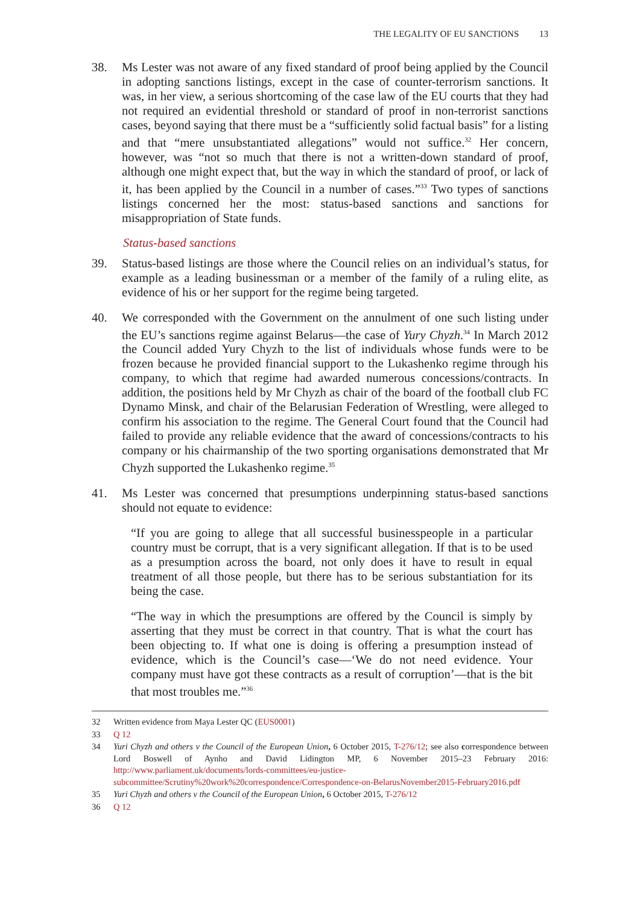THE LEGALITY OF EU SANCTIONS 13
38. Ms Lester was not aware of any fixed standard of proof being applied by the Council in adopting sanctions listings, except in the case of counter-terrorism sanctions. It was, in her view, a serious shortcoming of the case law of the EU courts that they had not required an evidential threshold or standard of proof in non-terrorist sanctions cases, beyond saying that there must be a “sufficiently solid factual basis” for a listing and that “mere unsubstantiated allegations” would not suffice.<sup>32</sup> Her concern, however, was “not so much that there is not a written-down standard of proof, although one might expect that, but the way in which the standard of proof, or lack of it, has been applied by the Council in a number of cases.”<sup>33</sup> Two types of sanctions listings concerned her the most: status-based sanctions and sanctions for misappropriation of State funds.
Status-based sanctions
39. Status-based listings are those where the Council relies on an individual’s status, for example as a leading businessman or a member of the family of a ruling elite, as evidence of his or her support for the regime being targeted.
40. We corresponded with the Government on the annulment of one such listing under the EU’s sanctions regime against Belarus—the case of Yury Chyzh.<sup>34</sup> In March 2012 the Council added Yury Chyzh to the list of individuals whose funds were to be frozen because he provided financial support to the Lukashenko regime through his company, to which that regime had awarded numerous concessions/contracts. In addition, the positions held by Mr Chyzh as chair of the board of the football club FC Dynamo Minsk, and chair of the Belarusian Federation of Wrestling, were alleged to confirm his association to the regime. The General Court found that the Council had failed to provide any reliable evidence that the award of concessions/contracts to his company or his chairmanship of the two sporting organisations demonstrated that Mr Chyzh supported the Lukashenko regime.<sup>35</sup>
41. Ms Lester was concerned that presumptions underpinning status-based sanctions should not equate to evidence:
“If you are going to allege that all successful businesspeople in a particular country must be corrupt, that is a very significant allegation. If that is to be used as a presumption across the board, not only does it have to result in equal treatment of all those people, but there has to be serious substantiation for its being the case.
“The way in which the presumptions are offered by the Council is simply by asserting that they must be correct in that country. That is what the court has been objecting to. If what one is doing is offering a presumption instead of evidence, which is the Council’s case—‘We do not need evidence. Your company must have got these contracts as a result of corruption’—that is the bit that most troubles me.”<sup>36</sup>
32 Written evidence from Maya Lester QC (EUS0001)
33 Q 12
34 Yuri Chyzh and others v the Council of the European Union, 6 October 2015, T-276/12; see also correspondence between Lord Boswell of Aynho and David Lidington MP, 6 November 2015–23 February 2016: http://www.parliament.uk/documents/lords-committees/eu-justice-subcommittee/Scrutiny%20work%20correspondence/Correspondence-on-BelarusNovember2015-February2016.pdf
35 Yuri Chyzh and others v the Council of the European Union, 6 October 2015, T-276/12
36 Q 12